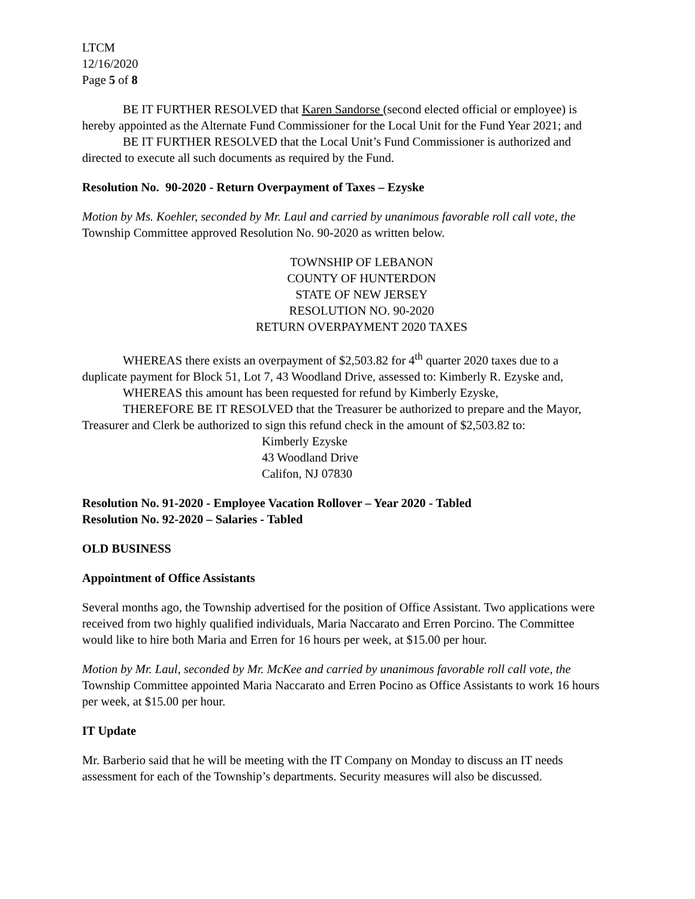LTCM
12/16/2020
Page 5 of 8
BE IT FURTHER RESOLVED that Karen Sandorse (second elected official or employee) is hereby appointed as the Alternate Fund Commissioner for the Local Unit for the Fund Year 2021; and
BE IT FURTHER RESOLVED that the Local Unit’s Fund Commissioner is authorized and directed to execute all such documents as required by the Fund.
Resolution No. 90-2020 - Return Overpayment of Taxes – Ezyske
Motion by Ms. Koehler, seconded by Mr. Laul and carried by unanimous favorable roll call vote, the Township Committee approved Resolution No. 90-2020 as written below.
TOWNSHIP OF LEBANON
COUNTY OF HUNTERDON
STATE OF NEW JERSEY
RESOLUTION NO. 90-2020
RETURN OVERPAYMENT 2020 TAXES
WHEREAS there exists an overpayment of $2,503.82 for 4<sup>th</sup> quarter 2020 taxes due to a duplicate payment for Block 51, Lot 7, 43 Woodland Drive, assessed to: Kimberly R. Ezyske and,
WHEREAS this amount has been requested for refund by Kimberly Ezyske,
THEREFORE BE IT RESOLVED that the Treasurer be authorized to prepare and the Mayor, Treasurer and Clerk be authorized to sign this refund check in the amount of $2,503.82 to:
Kimberly Ezyske
43 Woodland Drive
Califon, NJ 07830
Resolution No. 91-2020 - Employee Vacation Rollover – Year 2020 - Tabled
Resolution No. 92-2020 – Salaries - Tabled
OLD BUSINESS
Appointment of Office Assistants
Several months ago, the Township advertised for the position of Office Assistant. Two applications were received from two highly qualified individuals, Maria Naccarato and Erren Porcino. The Committee would like to hire both Maria and Erren for 16 hours per week, at $15.00 per hour.
Motion by Mr. Laul, seconded by Mr. McKee and carried by unanimous favorable roll call vote, the Township Committee appointed Maria Naccarato and Erren Pocino as Office Assistants to work 16 hours per week, at $15.00 per hour.
IT Update
Mr. Barberio said that he will be meeting with the IT Company on Monday to discuss an IT needs assessment for each of the Township’s departments. Security measures will also be discussed.